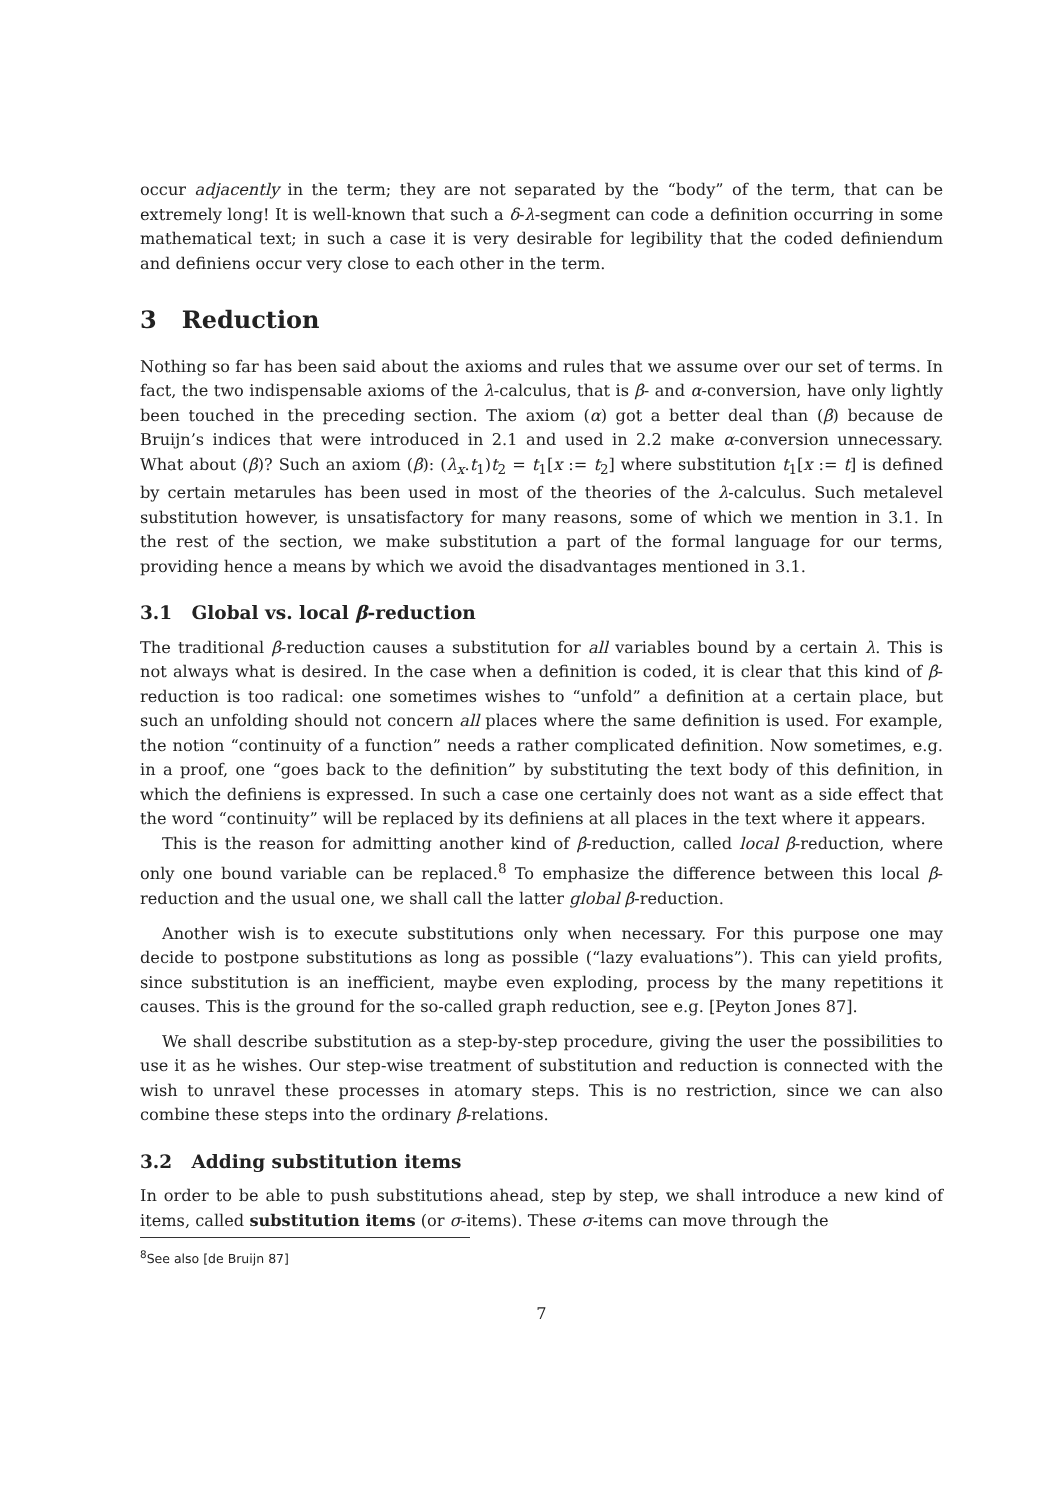occur adjacently in the term; they are not separated by the “body” of the term, that can be extremely long! It is well-known that such a δ-λ-segment can code a definition occurring in some mathematical text; in such a case it is very desirable for legibility that the coded definiendum and definiens occur very close to each other in the term.
3 Reduction
Nothing so far has been said about the axioms and rules that we assume over our set of terms. In fact, the two indispensable axioms of the λ-calculus, that is β- and α-conversion, have only lightly been touched in the preceding section. The axiom (α) got a better deal than (β) because de Bruijn’s indices that were introduced in 2.1 and used in 2.2 make α-conversion unnecessary. What about (β)? Such an axiom (β): (λ<sub>x</sub>.t<sub>1</sub>)t<sub>2</sub> = t<sub>1</sub>[x := t<sub>2</sub>] where substitution t<sub>1</sub>[x := t] is defined by certain metarules has been used in most of the theories of the λ-calculus. Such metalevel substitution however, is unsatisfactory for many reasons, some of which we mention in 3.1. In the rest of the section, we make substitution a part of the formal language for our terms, providing hence a means by which we avoid the disadvantages mentioned in 3.1.
3.1 Global vs. local β-reduction
The traditional β-reduction causes a substitution for all variables bound by a certain λ. This is not always what is desired. In the case when a definition is coded, it is clear that this kind of β-reduction is too radical: one sometimes wishes to “unfold” a definition at a certain place, but such an unfolding should not concern all places where the same definition is used. For example, the notion “continuity of a function” needs a rather complicated definition. Now sometimes, e.g. in a proof, one “goes back to the definition” by substituting the text body of this definition, in which the definiens is expressed. In such a case one certainly does not want as a side effect that the word “continuity” will be replaced by its definiens at all places in the text where it appears.
This is the reason for admitting another kind of β-reduction, called local β-reduction, where only one bound variable can be replaced.<sup>8</sup> To emphasize the difference between this local β-reduction and the usual one, we shall call the latter global β-reduction.
Another wish is to execute substitutions only when necessary. For this purpose one may decide to postpone substitutions as long as possible (“lazy evaluations”). This can yield profits, since substitution is an inefficient, maybe even exploding, process by the many repetitions it causes. This is the ground for the so-called graph reduction, see e.g. [Peyton Jones 87].
We shall describe substitution as a step-by-step procedure, giving the user the possibilities to use it as he wishes. Our step-wise treatment of substitution and reduction is connected with the wish to unravel these processes in atomary steps. This is no restriction, since we can also combine these steps into the ordinary β-relations.
3.2 Adding substitution items
In order to be able to push substitutions ahead, step by step, we shall introduce a new kind of items, called substitution items (or σ-items). These σ-items can move through the
<sup>8</sup> See also [de Bruijn 87]
7